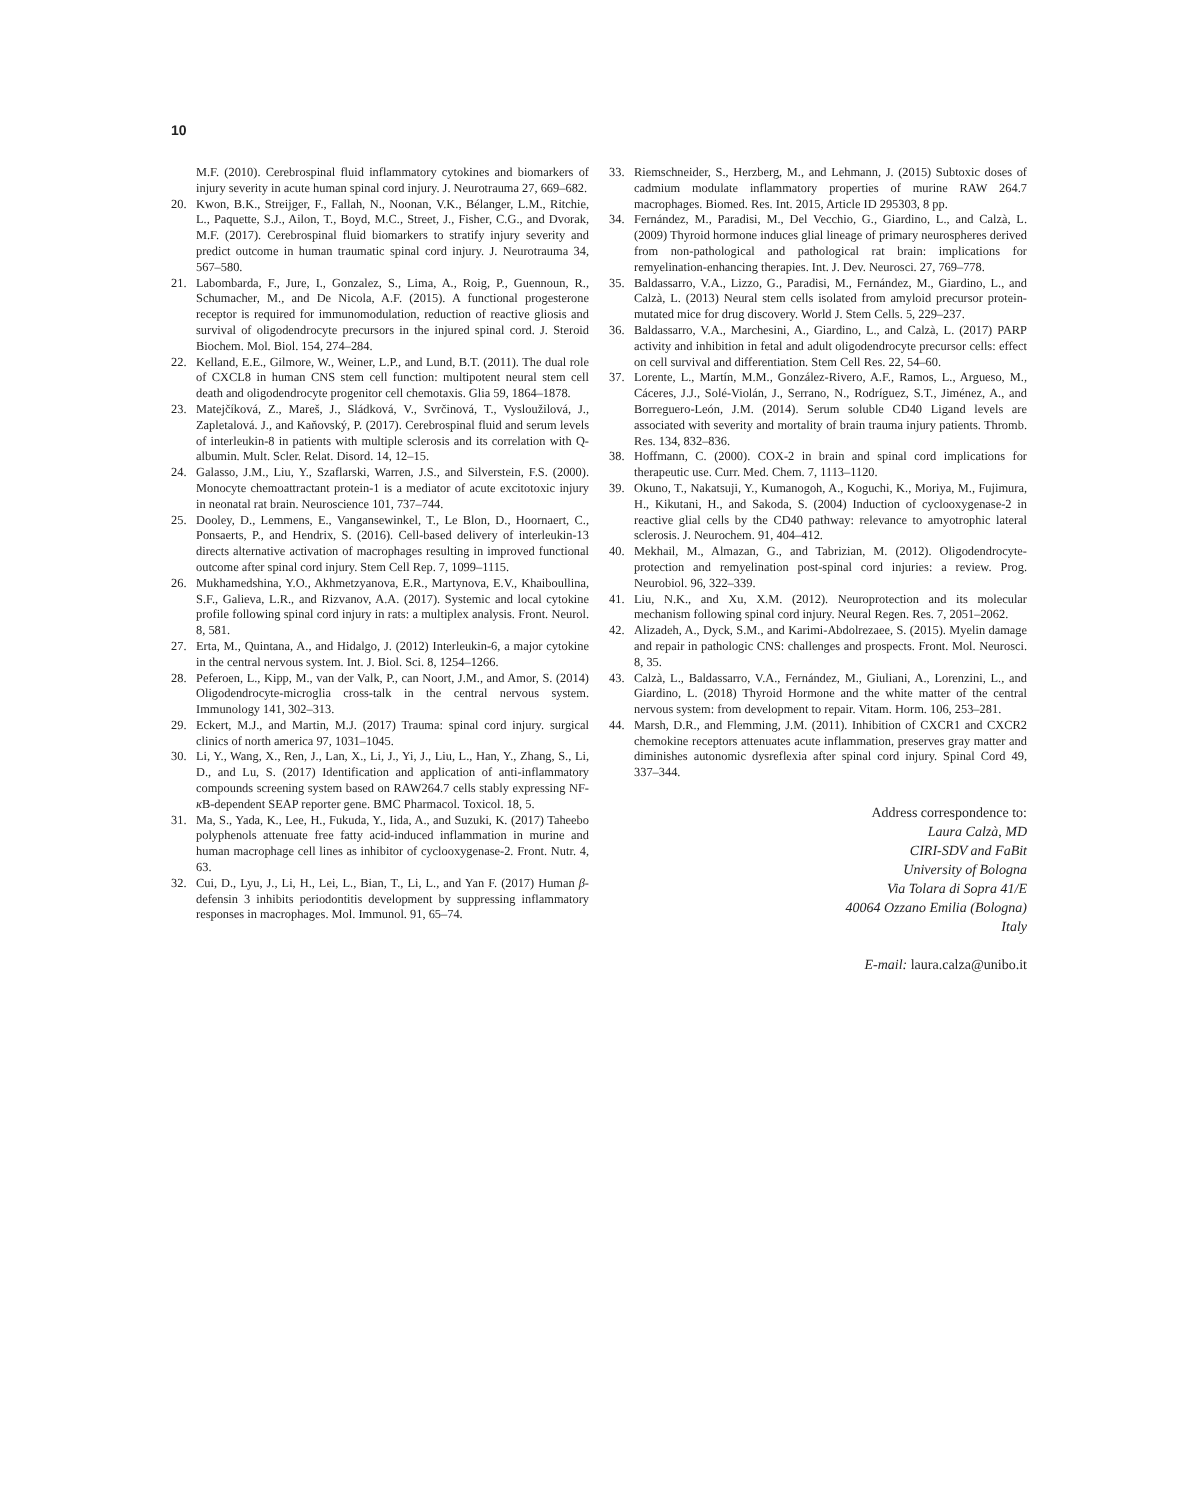10
M.F. (2010). Cerebrospinal fluid inflammatory cytokines and biomarkers of injury severity in acute human spinal cord injury. J. Neurotrauma 27, 669–682.
20. Kwon, B.K., Streijger, F., Fallah, N., Noonan, V.K., Bélanger, L.M., Ritchie, L., Paquette, S.J., Ailon, T., Boyd, M.C., Street, J., Fisher, C.G., and Dvorak, M.F. (2017). Cerebrospinal fluid biomarkers to stratify injury severity and predict outcome in human traumatic spinal cord injury. J. Neurotrauma 34, 567–580.
21. Labombarda, F., Jure, I., Gonzalez, S., Lima, A., Roig, P., Guennoun, R., Schumacher, M., and De Nicola, A.F. (2015). A functional progesterone receptor is required for immunomodulation, reduction of reactive gliosis and survival of oligodendrocyte precursors in the injured spinal cord. J. Steroid Biochem. Mol. Biol. 154, 274–284.
22. Kelland, E.E., Gilmore, W., Weiner, L.P., and Lund, B.T. (2011). The dual role of CXCL8 in human CNS stem cell function: multipotent neural stem cell death and oligodendrocyte progenitor cell chemotaxis. Glia 59, 1864–1878.
23. Matejčíková, Z., Mareš, J., Sládková, V., Svrčinová, T., Vysloužilová, J., Zapletalová. J., and Kaňovský, P. (2017). Cerebrospinal fluid and serum levels of interleukin-8 in patients with multiple sclerosis and its correlation with Q-albumin. Mult. Scler. Relat. Disord. 14, 12–15.
24. Galasso, J.M., Liu, Y., Szaflarski, Warren, J.S., and Silverstein, F.S. (2000). Monocyte chemoattractant protein-1 is a mediator of acute excitotoxic injury in neonatal rat brain. Neuroscience 101, 737–744.
25. Dooley, D., Lemmens, E., Vangansewinkel, T., Le Blon, D., Hoornaert, C., Ponsaerts, P., and Hendrix, S. (2016). Cell-based delivery of interleukin-13 directs alternative activation of macrophages resulting in improved functional outcome after spinal cord injury. Stem Cell Rep. 7, 1099–1115.
26. Mukhamedshina, Y.O., Akhmetzyanova, E.R., Martynova, E.V., Khaiboullina, S.F., Galieva, L.R., and Rizvanov, A.A. (2017). Systemic and local cytokine profile following spinal cord injury in rats: a multiplex analysis. Front. Neurol. 8, 581.
27. Erta, M., Quintana, A., and Hidalgo, J. (2012) Interleukin-6, a major cytokine in the central nervous system. Int. J. Biol. Sci. 8, 1254–1266.
28. Peferoen, L., Kipp, M., van der Valk, P., can Noort, J.M., and Amor, S. (2014) Oligodendrocyte-microglia cross-talk in the central nervous system. Immunology 141, 302–313.
29. Eckert, M.J., and Martin, M.J. (2017) Trauma: spinal cord injury. surgical clinics of north america 97, 1031–1045.
30. Li, Y., Wang, X., Ren, J., Lan, X., Li, J., Yi, J., Liu, L., Han, Y., Zhang, S., Li, D., and Lu, S. (2017) Identification and application of anti-inflammatory compounds screening system based on RAW264.7 cells stably expressing NF-κ B-dependent SEAP reporter gene. BMC Pharmacol. Toxicol. 18, 5.
31. Ma, S., Yada, K., Lee, H., Fukuda, Y., Iida, A., and Suzuki, K. (2017) Taheebo polyphenols attenuate free fatty acid-induced inflammation in murine and human macrophage cell lines as inhibitor of cyclooxygenase-2. Front. Nutr. 4, 63.
32. Cui, D., Lyu, J., Li, H., Lei, L., Bian, T., Li, L., and Yan F. (2017) Human β-defensin 3 inhibits periodontitis development by suppressing inflammatory responses in macrophages. Mol. Immunol. 91, 65–74.
33. Riemschneider, S., Herzberg, M., and Lehmann, J. (2015) Subtoxic doses of cadmium modulate inflammatory properties of murine RAW 264.7 macrophages. Biomed. Res. Int. 2015, Article ID 295303, 8 pp.
34. Fernández, M., Paradisi, M., Del Vecchio, G., Giardino, L., and Calzà, L. (2009) Thyroid hormone induces glial lineage of primary neurospheres derived from non-pathological and pathological rat brain: implications for remyelination-enhancing therapies. Int. J. Dev. Neurosci. 27, 769–778.
35. Baldassarro, V.A., Lizzo, G., Paradisi, M., Fernández, M., Giardino, L., and Calzà, L. (2013) Neural stem cells isolated from amyloid precursor protein-mutated mice for drug discovery. World J. Stem Cells. 5, 229–237.
36. Baldassarro, V.A., Marchesini, A., Giardino, L., and Calzà, L. (2017) PARP activity and inhibition in fetal and adult oligodendrocyte precursor cells: effect on cell survival and differentiation. Stem Cell Res. 22, 54–60.
37. Lorente, L., Martín, M.M., González-Rivero, A.F., Ramos, L., Argueso, M., Cáceres, J.J., Solé-Violán, J., Serrano, N., Rodríguez, S.T., Jiménez, A., and Borreguero-León, J.M. (2014). Serum soluble CD40 Ligand levels are associated with severity and mortality of brain trauma injury patients. Thromb. Res. 134, 832–836.
38. Hoffmann, C. (2000). COX-2 in brain and spinal cord implications for therapeutic use. Curr. Med. Chem. 7, 1113–1120.
39. Okuno, T., Nakatsuji, Y., Kumanogoh, A., Koguchi, K., Moriya, M., Fujimura, H., Kikutani, H., and Sakoda, S. (2004) Induction of cyclooxygenase-2 in reactive glial cells by the CD40 pathway: relevance to amyotrophic lateral sclerosis. J. Neurochem. 91, 404–412.
40. Mekhail, M., Almazan, G., and Tabrizian, M. (2012). Oligodendrocyte-protection and remyelination post-spinal cord injuries: a review. Prog. Neurobiol. 96, 322–339.
41. Liu, N.K., and Xu, X.M. (2012). Neuroprotection and its molecular mechanism following spinal cord injury. Neural Regen. Res. 7, 2051–2062.
42. Alizadeh, A., Dyck, S.M., and Karimi-Abdolrezaee, S. (2015). Myelin damage and repair in pathologic CNS: challenges and prospects. Front. Mol. Neurosci. 8, 35.
43. Calzà, L., Baldassarro, V.A., Fernández, M., Giuliani, A., Lorenzini, L., and Giardino, L. (2018) Thyroid Hormone and the white matter of the central nervous system: from development to repair. Vitam. Horm. 106, 253–281.
44. Marsh, D.R., and Flemming, J.M. (2011). Inhibition of CXCR1 and CXCR2 chemokine receptors attenuates acute inflammation, preserves gray matter and diminishes autonomic dysreflexia after spinal cord injury. Spinal Cord 49, 337–344.
Address correspondence to:
Laura Calzà, MD
CIRI-SDV and FaBit
University of Bologna
Via Tolara di Sopra 41/E
40064 Ozzano Emilia (Bologna)
Italy
E-mail: laura.calza@unibo.it